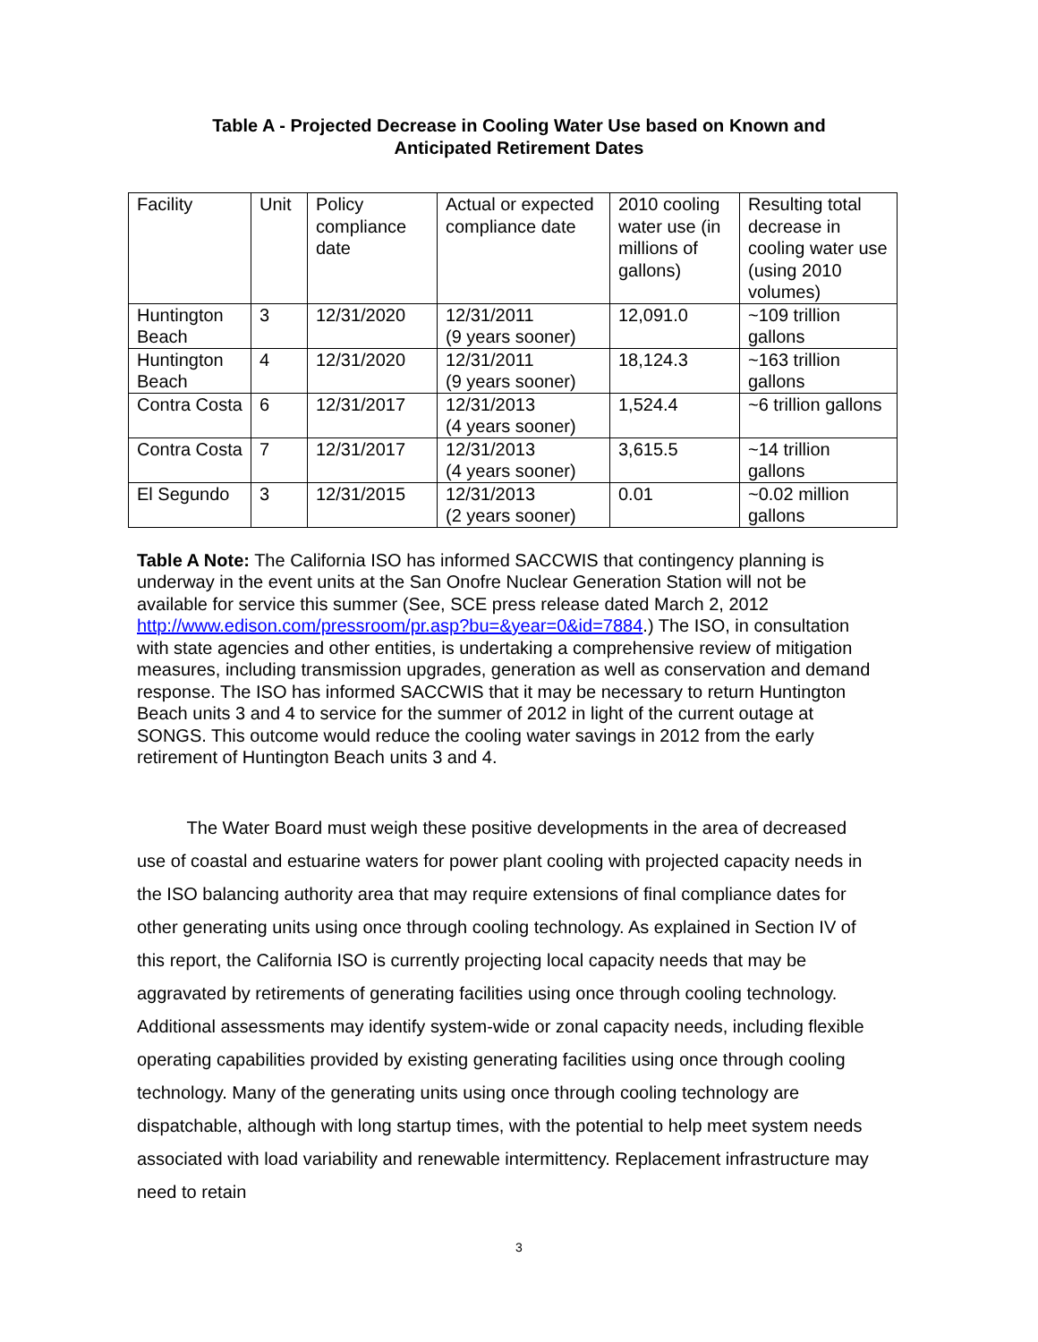Table A - Projected Decrease in Cooling Water Use based on Known and
Anticipated Retirement Dates
| Facility | Unit | Policy compliance date | Actual or expected compliance date | 2010 cooling water use (in millions of gallons) | Resulting total decrease in cooling water use (using 2010 volumes) |
| Huntington Beach | 3 | 12/31/2020 | 12/31/2011 (9 years sooner) | 12,091.0 | ~109 trillion gallons |
| Huntington Beach | 4 | 12/31/2020 | 12/31/2011 (9 years sooner) | 18,124.3 | ~163 trillion gallons |
| Contra Costa | 6 | 12/31/2017 | 12/31/2013 (4 years sooner) | 1,524.4 | ~6 trillion gallons |
| Contra Costa | 7 | 12/31/2017 | 12/31/2013 (4 years sooner) | 3,615.5 | ~14 trillion gallons |
| El Segundo | 3 | 12/31/2015 | 12/31/2013 (2 years sooner) | 0.01 | ~0.02 million gallons |
Table A Note: The California ISO has informed SACCWIS that contingency planning is underway in the event units at the San Onofre Nuclear Generation Station will not be available for service this summer (See, SCE press release dated March 2, 2012 http://www.edison.com/pressroom/pr.asp?bu=&year=0&id=7884.) The ISO, in consultation with state agencies and other entities, is undertaking a comprehensive review of mitigation measures, including transmission upgrades, generation as well as conservation and demand response. The ISO has informed SACCWIS that it may be necessary to return Huntington Beach units 3 and 4 to service for the summer of 2012 in light of the current outage at SONGS. This outcome would reduce the cooling water savings in 2012 from the early retirement of Huntington Beach units 3 and 4.
The Water Board must weigh these positive developments in the area of decreased use of coastal and estuarine waters for power plant cooling with projected capacity needs in the ISO balancing authority area that may require extensions of final compliance dates for other generating units using once through cooling technology. As explained in Section IV of this report, the California ISO is currently projecting local capacity needs that may be aggravated by retirements of generating facilities using once through cooling technology. Additional assessments may identify system-wide or zonal capacity needs, including flexible operating capabilities provided by existing generating facilities using once through cooling technology. Many of the generating units using once through cooling technology are dispatchable, although with long startup times, with the potential to help meet system needs associated with load variability and renewable intermittency. Replacement infrastructure may need to retain
3